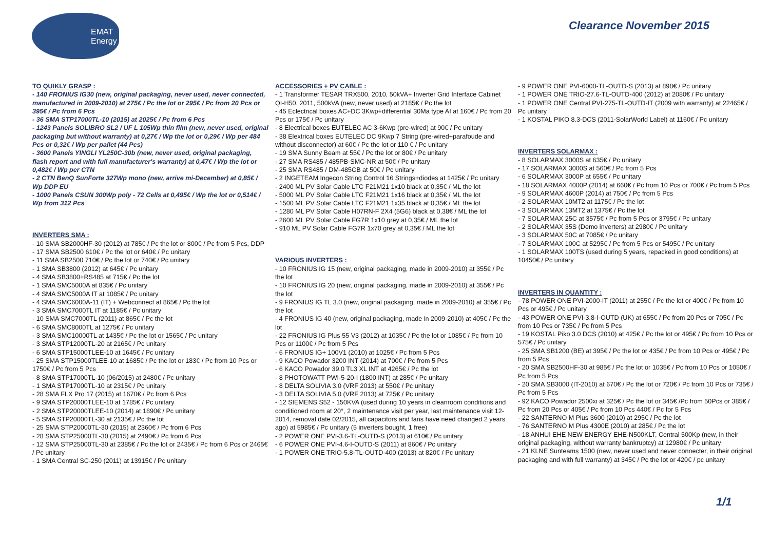EMAT
Energy
Clearance November 2015
TO QUIKLY GRASP :
- 140 FRONIUS IG30 (new, original packaging, never used, never connected, manufactured in 2009-2010) at 275€ / Pc the lot or 295€ / Pc from 20 Pcs or 395€ / Pc from 6 Pcs
- 36 SMA STP17000TL-10 (2015) at 2025€ / Pc from 6 Pcs
- 1243 Panels SOLIBRO SL2 / UF L 105Wp thin film (new, never used, original packaging but without warranty) at 0,27€ / Wp the lot or 0,29€ / Wp per 484 Pcs or 0,32€ / Wp per pallet (44 Pcs)
- 3600 Panels YINGLI YL250C-30b (new, never used, original packaging, flash report and with full manufacturer's warranty) at 0,47€ / Wp the lot or 0,482€ / Wp per CTN
- 2 CTN BenQ SunForte 327Wp mono (new, arrive mi-December) at 0,85€ / Wp DDP EU
- 1000 Panels CSUN 300Wp poly - 72 Cells at 0,495€ / Wp the lot or 0,514€ / Wp from 312 Pcs
INVERTERS SMA :
- 10 SMA SB2000HF-30 (2012) at 785€ / Pc the lot or 800€ / Pc from 5 Pcs, DDP
- 17 SMA SB2500 610€ / Pc the lot or 640€ / Pc unitary
- 11 SMA SB2500 710€ / Pc the lot or 740€ / Pc unitary
- 1 SMA SB3800 (2012) at 645€ / Pc unitary
- 4 SMA SB3800+RS485 at 715€ / Pc the lot
- 1 SMA SMC5000A at 835€ / Pc unitary
- 4 SMA SMC5000A IT at 1085€ / Pc unitary
- 4 SMA SMC6000A-11 (IT) + Webconnect at 865€ / Pc the lot
- 3 SMA SMC7000TL IT at 1185€ / Pc unitary
- 10 SMA SMC7000TL (2011) at 865€ / Pc the lot
- 6 SMA SMC8000TL at 1275€ / Pc unitary
- 3 SMA SMC10000TL at 1435€ / Pc the lot or 1565€ / Pc unitary
- 3 SMA STP12000TL-20 at 2165€ / Pc unitary
- 6 SMA STP15000TLEE-10 at 1645€ / Pc unitary
- 25 SMA STP15000TLEE-10 at 1685€ / Pc the lot or 183€ / Pc from 10 Pcs or 1750€ / Pc from 5 Pcs
- 8 SMA STP17000TL-10 (06/2015) at 2480€ / Pc unitary
- 1 SMA STP17000TL-10 at 2315€ / Pc unitary
- 28 SMA FLX Pro 17 (2015) at 1670€ / Pc from 6 Pcs
- 9 SMA STP20000TLEE-10 at 1785€ / Pc unitary
- 2 SMA STP20000TLEE-10 (2014) at 1890€ / Pc unitary
- 5 SMA STP20000TL-30 at 2135€ / Pc the lot
- 25 SMA STP20000TL-30 (2015) at 2360€ / Pc from 6 Pcs
- 28 SMA STP25000TL-30 (2015) at 2490€ / Pc from 6 Pcs
- 12 SMA STP25000TL-30 at 2385€ / Pc the lot or 2435€ / Pc from 6 Pcs or 2465€ / Pc unitary
- 1 SMA Central SC-250 (2011) at 13915€ / Pc unitary
ACCESSORIES + PV CABLE :
- 1 Transformer TESAR TRX500, 2010, 50kVA+ Inverter Grid Interface Cabinet QI-H50, 2011, 500kVA (new, never used) at 2185€ / Pc the lot
- 45 Eclectrical boxes AC+DC 3Kwp+differential 30Ma type AI at 160€ / Pc from 20 Pcs or 175€ / Pc unitary
- 8 Electrical boxes EUTELEC AC 3-6Kwp (pre-wired) at 90€ / Pc unitary
- 38 Elextrical boxes EUTELEC DC 9Kwp 7 String (pre-wired+parafoude and without disconnector) at 60€ / Pc the lot or 110 € / Pc unitary
- 19 SMA Sunny Beam at 55€ / Pc the lot or 80€ / Pc unitary
- 27 SMA RS485 / 485PB-SMC-NR at 50€ / Pc unitary
- 25 SMA RS485 / DM-485CB at 50€ / Pc unitary
- 2 INGETEAM Ingecon String Control 16 Strings+diodes at 1425€ / Pc unitary
- 2400 ML PV Solar Cable LTC F21M21 1x10 black at 0,35€ / ML the lot
- 5000 ML PV Solar Cable LTC F21M21 1x16 black at 0,35€ / ML the lot
- 1500 ML PV Solar Cable LTC F21M21 1x35 black at 0,35€ / ML the lot
- 1280 ML PV Solar Cable H07RN-F 2X4 (5G6) black at 0,38€ / ML the lot
- 2600 ML PV Solar Cable FG7R 1x10 grey at 0,35€ / ML the lot
- 910 ML PV Solar Cable FG7R 1x70 grey at 0,35€ / ML the lot
VARIOUS INVERTERS :
- 10 FRONIUS IG 15 (new, original packaging, made in 2009-2010) at 355€ / Pc the lot
- 10 FRONIUS IG 20 (new, original packaging, made in 2009-2010) at 355€ / Pc the lot
- 9 FRONIUS IG TL 3.0 (new, original packaging, made in 2009-2010) at 355€ / Pc the lot
- 4 FRONIUS IG 40 (new, original packaging, made in 2009-2010) at 405€ / Pc the lot
- 22 FRONIUS IG Plus 55 V3 (2012) at 1035€ / Pc the lot or 1085€ / Pc from 10 Pcs or 1100€ / Pc from 5 Pcs
- 6 FRONIUS IG+ 100V1 (2010) at 1025€ / Pc from 5 Pcs
- 9 KACO Powador 3200 INT (2014) at 700€ / Pc from 5 Pcs
- 6 KACO Powador 39.0 TL3 XL INT at 4265€ / Pc the lot
- 8 PHOTOWATT PWI-5-20-I (1800 INT) at 285€ / Pc unitary
- 8 DELTA SOLIVIA 3.0 (VRF 2013) at 550€ / Pc unitary
- 3 DELTA SOLIVIA 5.0 (VRF 2013) at 725€ / Pc unitary
- 12 SIEMENS S52 - 150KVA (used during 10 years in cleanroom conditions and conditioned room at 20°, 2 maintenance visit per year, last maintenance visit 12-2014, removal date 02/2015, all capacitors and fans have need changed 2 years ago) at 5985€ / Pc unitary (5 inverters bought, 1 free)
- 2 POWER ONE PVI-3.6-TL-OUTD-S (2013) at 610€ / Pc unitary
- 6 POWER ONE PVI-4.6-I-OUTD-S (2011) at 860€ / Pc unitary
- 1 POWER ONE TRIO-5.8-TL-OUTD-400 (2013) at 820€ / Pc unitary
- 9 POWER ONE PVI-6000-TL-OUTD-S (2013) at 898€ / Pc unitary
- 1 POWER ONE TRIO-27.6-TL-OUTD-400 (2012) at 2080€ / Pc unitary
- 1 POWER ONE Central PVI-275-TL-OUTD-IT (2009 with warranty) at 22465€ / Pc unitary
- 1 KOSTAL PIKO 8.3-DCS (2011-SolarWorld Label) at 1160€ / Pc unitary
INVERTERS SOLARMAX :
- 8 SOLARMAX 3000S at 635€ / Pc unitary
- 17 SOLARMAX 3000S at 560€ / Pc from 5 Pcs
- 6 SOLARMAX 3000P at 655€ / Pc unitary
- 18 SOLARMAX 4000P (2014) at 660€ / Pc from 10 Pcs or 700€ / Pc from 5 Pcs
- 9 SOLARMAX 4600P (2014) at 750€ / Pc from 5 Pcs
- 2 SOLARMAX 10MT2 at 1175€ / Pc the lot
- 3 SOLARMAX 13MT2 at 1375€ / Pc the lot
- 7 SOLARMAX 25C at 3575€ / Pc from 5 Pcs or 3795€ / Pc unitary
- 2 SOLARMAX 35S (Demo inverters) at 2980€ / Pc unitary
- 3 SOLARMAX 50C at 7085€ / Pc unitary
- 7 SOLARMAX 100C at 5295€ / Pc from 5 Pcs or 5495€ / Pc unitary
- 1 SOLARMAX 100TS (used during 5 years, repacked in good conditions) at 10450€ / Pc unitary
INVERTERS IN QUANTITY :
- 78 POWER ONE PVI-2000-IT (2011) at 255€ / Pc the lot or 400€ / Pc from 10 Pcs or 495€ / Pc unitary
- 43 POWER ONE PVI-3.8-I-OUTD (UK) at 655€ / Pc from 20 Pcs or 705€ / Pc from 10 Pcs or 735€ / Pc from 5 Pcs
- 19 KOSTAL Piko 3.0 DCS (2010) at 425€ / Pc the lot or 495€ / Pc from 10 Pcs or 575€ / Pc unitary
- 25 SMA SB1200 (BE) at 395€ / Pc the lot or 435€ / Pc from 10 Pcs or 495€ / Pc from 5 Pcs
- 20 SMA SB2500HF-30 at 985€ / Pc the lot or 1035€ / Pc from 10 Pcs or 1050€ / Pc from 5 Pcs
- 20 SMA SB3000 (IT-2010) at 670€ / Pc the lot or 720€ / Pc from 10 Pcs or 735€ / Pc from 5 Pcs
- 92 KACO Powador 2500xi at 325€ / Pc the lot or 345€ /Pc from 50Pcs or 385€ / Pc from 20 Pcs or 405€ / Pc from 10 Pcs 440€ / Pc for 5 Pcs
- 22 SANTERNO M Plus 3600 (2010) at 295€ / Pc the lot
- 76 SANTERNO M Plus 4300E (2010) at 285€ / Pc the lot
- 18 ANHUI EHE NEW ENERGY EHE-N500KLT, Central 500Kp (new, in their original packaging, without warranty bankruptcy) at 12980€ / Pc unitary
- 21 KLNE Sunteams 1500 (new, never used and never connecter, in their original packaging and with full warranty) at 345€ / Pc the lot or 420€ / pc unitary
1/1